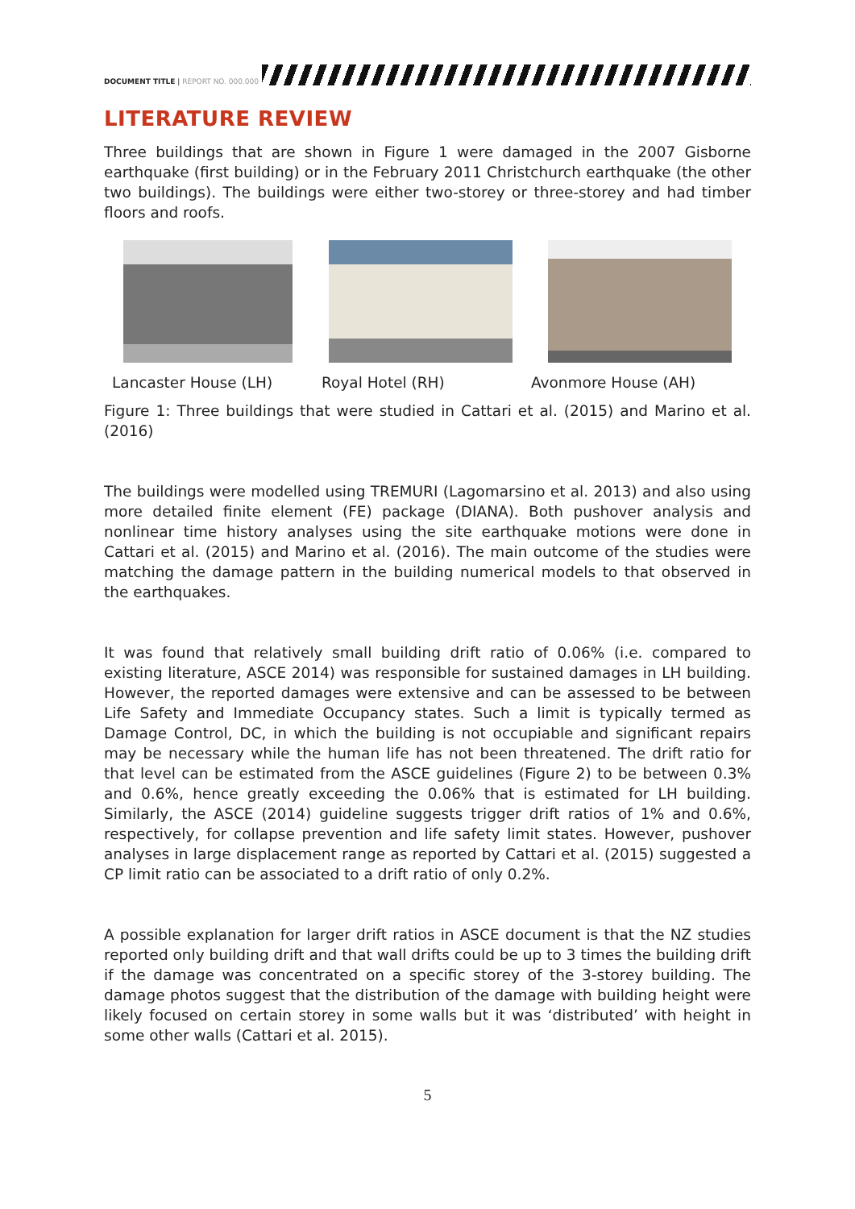DOCUMENT TITLE | REPORT NO. 000.000
LITERATURE REVIEW
Three buildings that are shown in Figure 1 were damaged in the 2007 Gisborne earthquake (first building) or in the February 2011 Christchurch earthquake (the other two buildings). The buildings were either two-storey or three-storey and had timber floors and roofs.
Lancaster House (LH) Royal Hotel (RH) Avonmore House (AH)
Figure 1: Three buildings that were studied in Cattari et al. (2015) and Marino et al. (2016)
The buildings were modelled using TREMURI (Lagomarsino et al. 2013) and also using more detailed finite element (FE) package (DIANA). Both pushover analysis and nonlinear time history analyses using the site earthquake motions were done in Cattari et al. (2015) and Marino et al. (2016). The main outcome of the studies were matching the damage pattern in the building numerical models to that observed in the earthquakes.
It was found that relatively small building drift ratio of 0.06% (i.e. compared to existing literature, ASCE 2014) was responsible for sustained damages in LH building. However, the reported damages were extensive and can be assessed to be between Life Safety and Immediate Occupancy states. Such a limit is typically termed as Damage Control, DC, in which the building is not occupiable and significant repairs may be necessary while the human life has not been threatened. The drift ratio for that level can be estimated from the ASCE guidelines (Figure 2) to be between 0.3% and 0.6%, hence greatly exceeding the 0.06% that is estimated for LH building. Similarly, the ASCE (2014) guideline suggests trigger drift ratios of 1% and 0.6%, respectively, for collapse prevention and life safety limit states. However, pushover analyses in large displacement range as reported by Cattari et al. (2015) suggested a CP limit ratio can be associated to a drift ratio of only 0.2%.
A possible explanation for larger drift ratios in ASCE document is that the NZ studies reported only building drift and that wall drifts could be up to 3 times the building drift if the damage was concentrated on a specific storey of the 3-storey building. The damage photos suggest that the distribution of the damage with building height were likely focused on certain storey in some walls but it was ‘distributed’ with height in some other walls (Cattari et al. 2015).
5